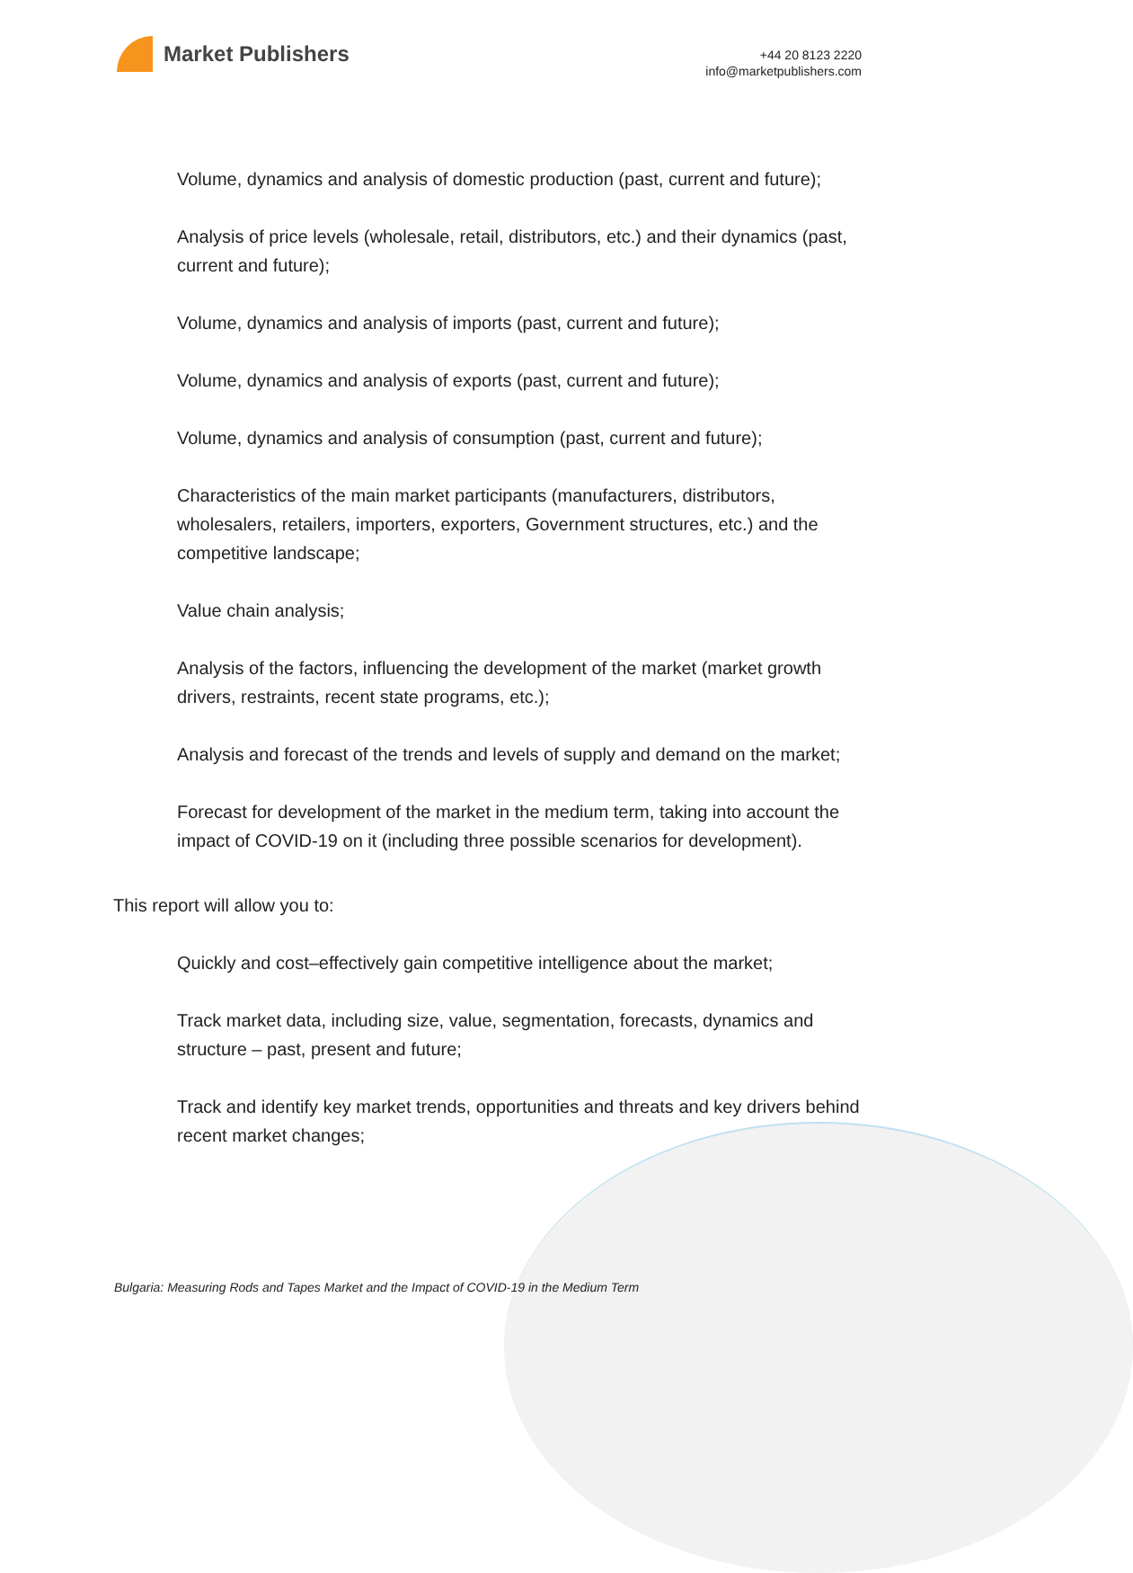Market Publishers
+44 20 8123 2220
info@marketpublishers.com
Volume, dynamics and analysis of domestic production (past, current and future);
Analysis of price levels (wholesale, retail, distributors, etc.) and their dynamics (past, current and future);
Volume, dynamics and analysis of imports (past, current and future);
Volume, dynamics and analysis of exports (past, current and future);
Volume, dynamics and analysis of consumption (past, current and future);
Characteristics of the main market participants (manufacturers, distributors, wholesalers, retailers, importers, exporters, Government structures, etc.) and the competitive landscape;
Value chain analysis;
Analysis of the factors, influencing the development of the market (market growth drivers, restraints, recent state programs, etc.);
Analysis and forecast of the trends and levels of supply and demand on the market;
Forecast for development of the market in the medium term, taking into account the impact of COVID-19 on it (including three possible scenarios for development).
This report will allow you to:
Quickly and cost–effectively gain competitive intelligence about the market;
Track market data, including size, value, segmentation, forecasts, dynamics and structure – past, present and future;
Track and identify key market trends, opportunities and threats and key drivers behind recent market changes;
Bulgaria: Measuring Rods and Tapes Market and the Impact of COVID-19 in the Medium Term